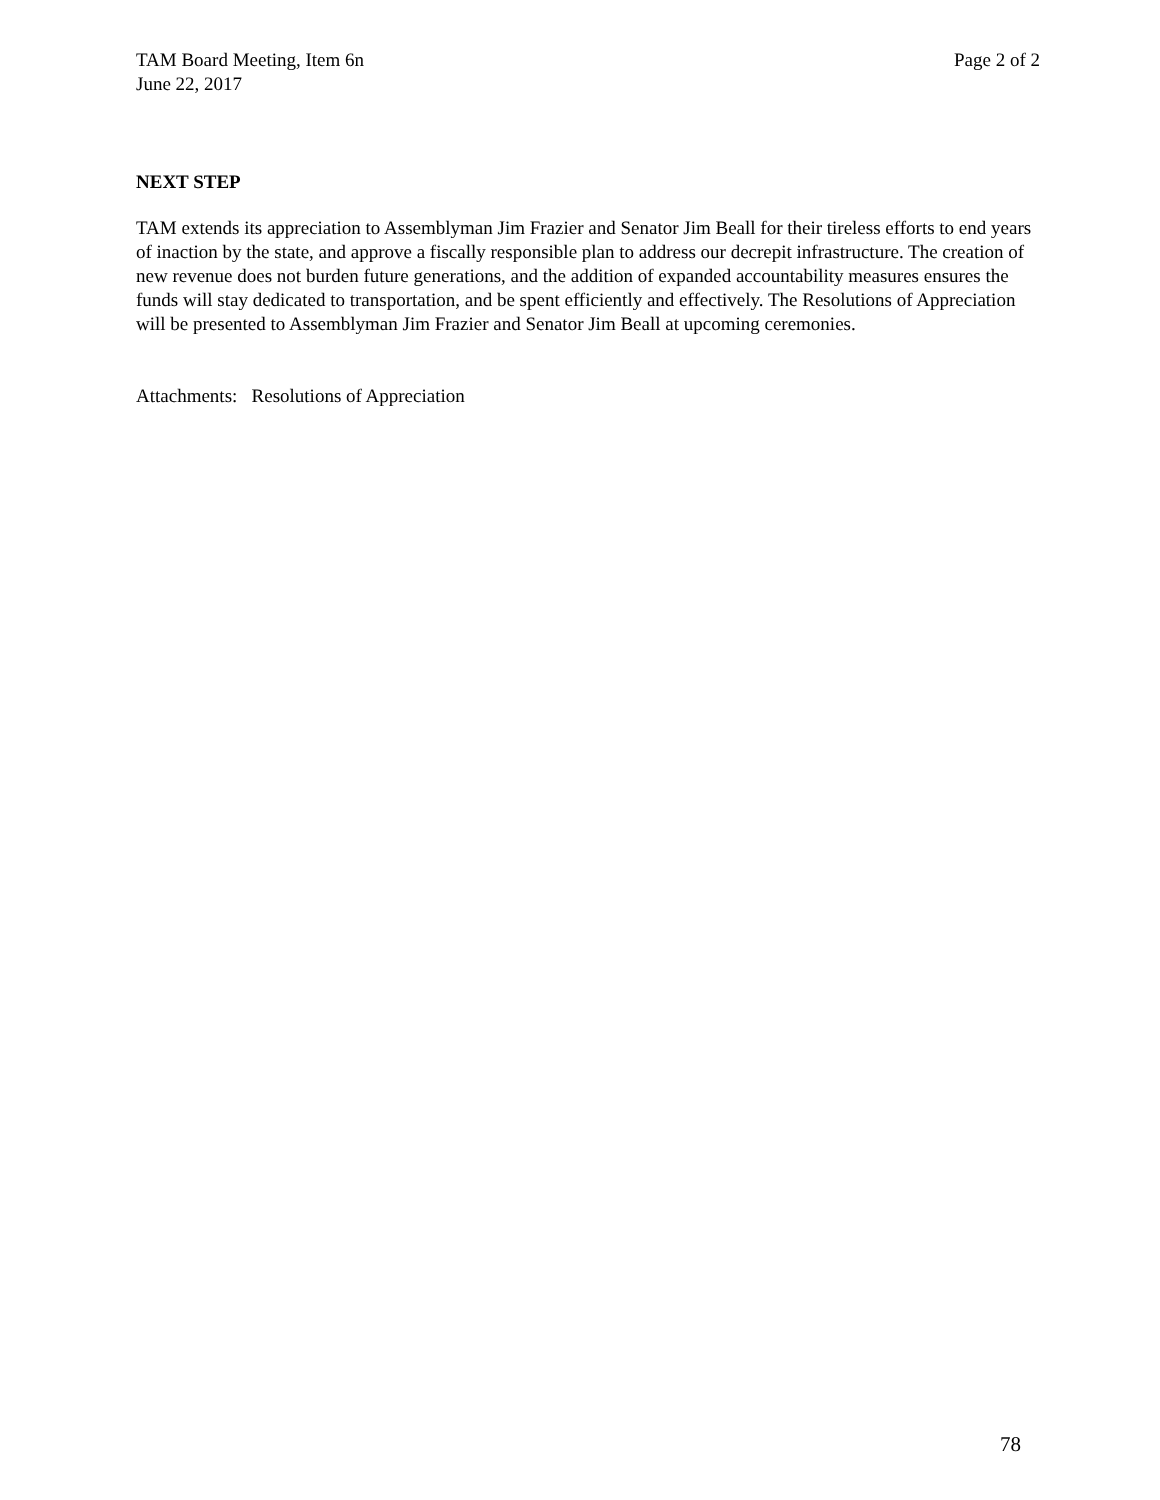TAM Board Meeting, Item 6n Page 2 of 2
June 22, 2017
NEXT STEP
TAM extends its appreciation to Assemblyman Jim Frazier and Senator Jim Beall for their tireless efforts to end years of inaction by the state, and approve a fiscally responsible plan to address our decrepit infrastructure. The creation of new revenue does not burden future generations, and the addition of expanded accountability measures ensures the funds will stay dedicated to transportation, and be spent efficiently and effectively. The Resolutions of Appreciation will be presented to Assemblyman Jim Frazier and Senator Jim Beall at upcoming ceremonies.
Attachments: Resolutions of Appreciation
78